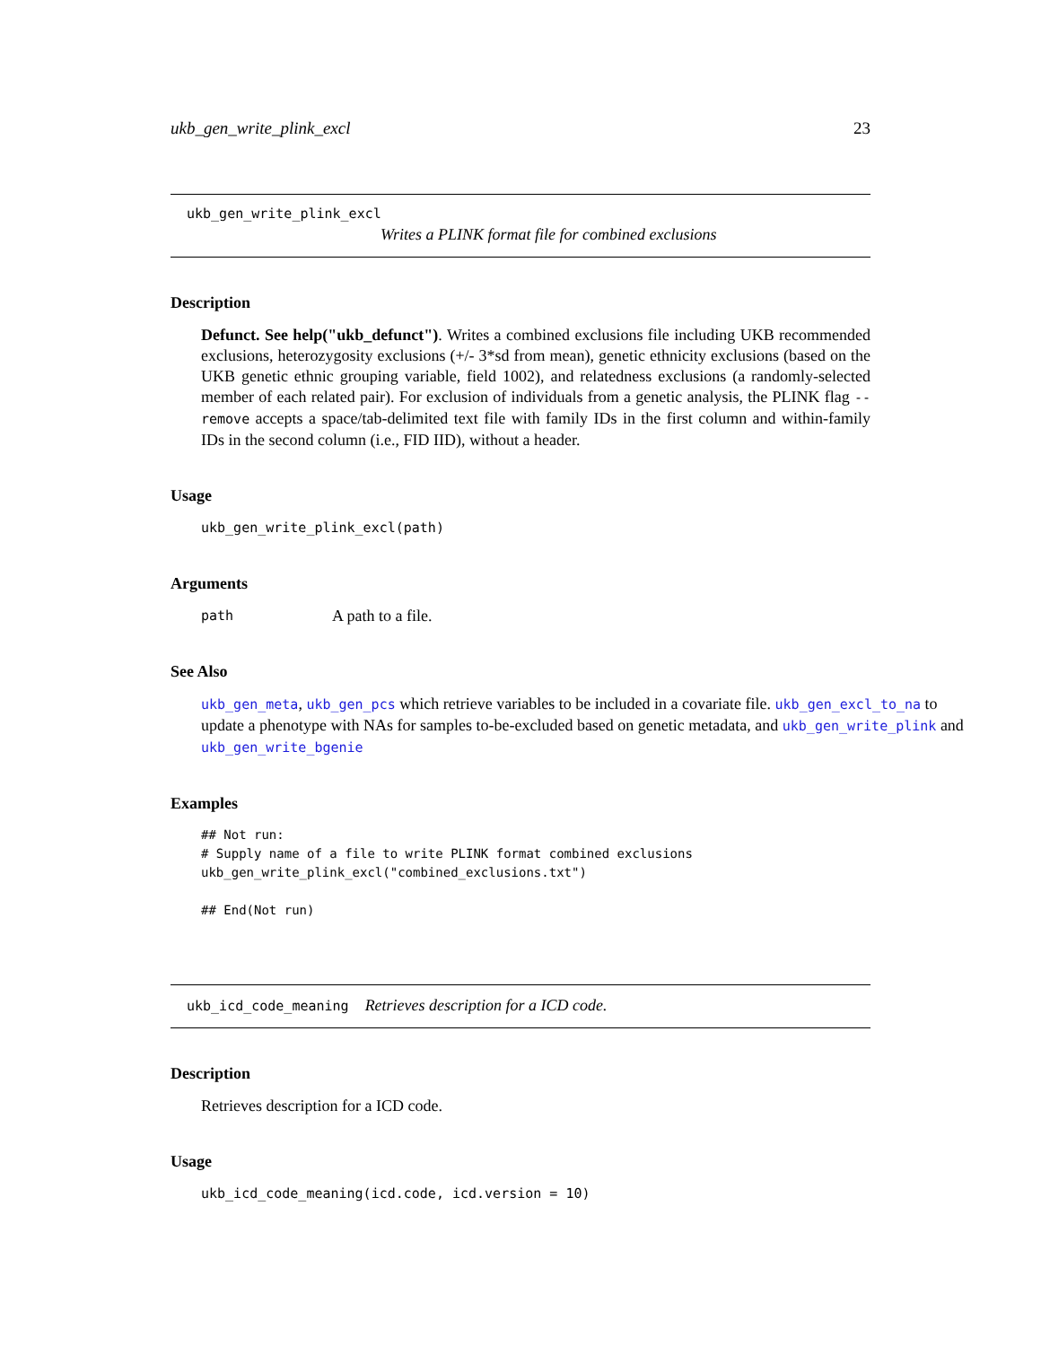ukb_gen_write_plink_excl 23
ukb_gen_write_plink_excl
Writes a PLINK format file for combined exclusions
Description
Defunct. See help("ukb_defunct"). Writes a combined exclusions file including UKB recommended exclusions, heterozygosity exclusions (+/- 3*sd from mean), genetic ethnicity exclusions (based on the UKB genetic ethnic grouping variable, field 1002), and relatedness exclusions (a randomly-selected member of each related pair). For exclusion of individuals from a genetic analysis, the PLINK flag --remove accepts a space/tab-delimited text file with family IDs in the first column and within-family IDs in the second column (i.e., FID IID), without a header.
Usage
ukb_gen_write_plink_excl(path)
Arguments
path A path to a file.
See Also
ukb_gen_meta, ukb_gen_pcs which retrieve variables to be included in a covariate file. ukb_gen_excl_to_na to update a phenotype with NAs for samples to-be-excluded based on genetic metadata, and ukb_gen_write_plink and ukb_gen_write_bgenie
Examples
## Not run:
# Supply name of a file to write PLINK format combined exclusions
ukb_gen_write_plink_excl("combined_exclusions.txt")

## End(Not run)
ukb_icd_code_meaning Retrieves description for a ICD code.
Description
Retrieves description for a ICD code.
Usage
ukb_icd_code_meaning(icd.code, icd.version = 10)